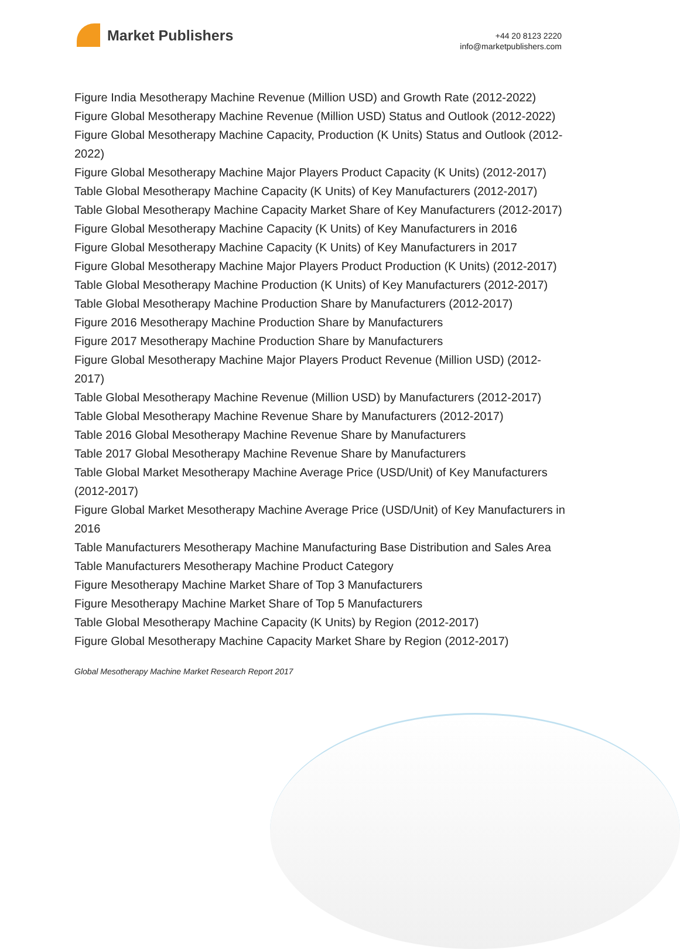Market Publishers
+44 20 8123 2220
info@marketpublishers.com
Figure India Mesotherapy Machine Revenue (Million USD) and Growth Rate (2012-2022)
Figure Global Mesotherapy Machine Revenue (Million USD) Status and Outlook (2012-2022)
Figure Global Mesotherapy Machine Capacity, Production (K Units) Status and Outlook (2012-2022)
Figure Global Mesotherapy Machine Major Players Product Capacity (K Units) (2012-2017)
Table Global Mesotherapy Machine Capacity (K Units) of Key Manufacturers (2012-2017)
Table Global Mesotherapy Machine Capacity Market Share of Key Manufacturers (2012-2017)
Figure Global Mesotherapy Machine Capacity (K Units) of Key Manufacturers in 2016
Figure Global Mesotherapy Machine Capacity (K Units) of Key Manufacturers in 2017
Figure Global Mesotherapy Machine Major Players Product Production (K Units) (2012-2017)
Table Global Mesotherapy Machine Production (K Units) of Key Manufacturers (2012-2017)
Table Global Mesotherapy Machine Production Share by Manufacturers (2012-2017)
Figure 2016 Mesotherapy Machine Production Share by Manufacturers
Figure 2017 Mesotherapy Machine Production Share by Manufacturers
Figure Global Mesotherapy Machine Major Players Product Revenue (Million USD) (2012-2017)
Table Global Mesotherapy Machine Revenue (Million USD) by Manufacturers (2012-2017)
Table Global Mesotherapy Machine Revenue Share by Manufacturers (2012-2017)
Table 2016 Global Mesotherapy Machine Revenue Share by Manufacturers
Table 2017 Global Mesotherapy Machine Revenue Share by Manufacturers
Table Global Market Mesotherapy Machine Average Price (USD/Unit) of Key Manufacturers (2012-2017)
Figure Global Market Mesotherapy Machine Average Price (USD/Unit) of Key Manufacturers in 2016
Table Manufacturers Mesotherapy Machine Manufacturing Base Distribution and Sales Area
Table Manufacturers Mesotherapy Machine Product Category
Figure Mesotherapy Machine Market Share of Top 3 Manufacturers
Figure Mesotherapy Machine Market Share of Top 5 Manufacturers
Table Global Mesotherapy Machine Capacity (K Units) by Region (2012-2017)
Figure Global Mesotherapy Machine Capacity Market Share by Region (2012-2017)
Global Mesotherapy Machine Market Research Report 2017